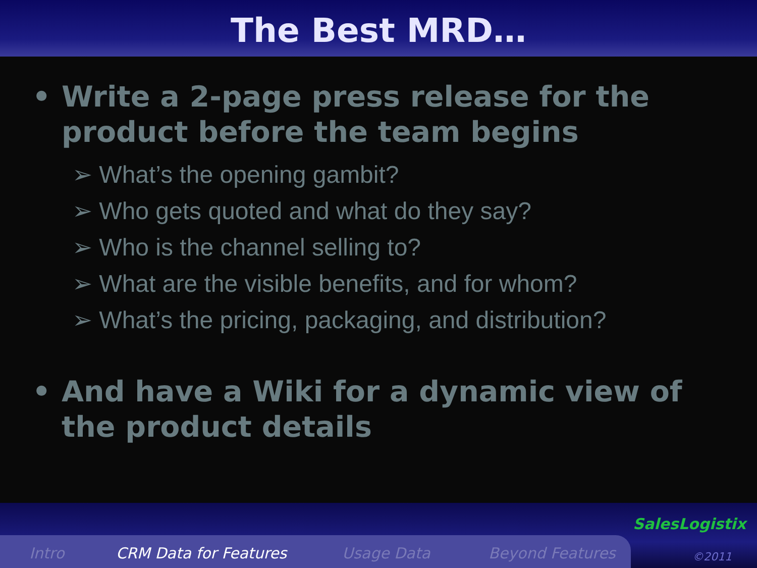The Best MRD…
• Write a 2-page press release for the product before the team begins
➢ What’s the opening gambit?
➢ Who gets quoted and what do they say?
➢ Who is the channel selling to?
➢ What are the visible benefits, and for whom?
➢ What’s the pricing, packaging, and distribution?
• And have a Wiki for a dynamic view of the product details
Intro CRM Data for Features Usage Data Beyond Features
SalesLogistix
©2011